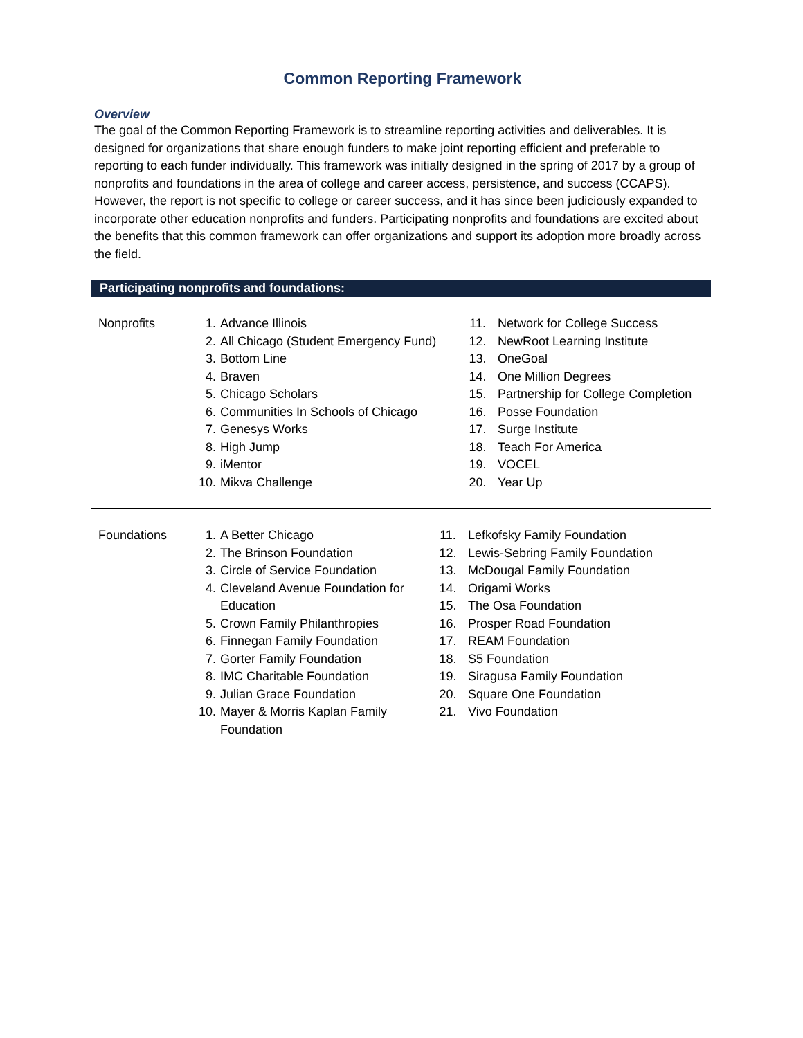Common Reporting Framework
Overview
The goal of the Common Reporting Framework is to streamline reporting activities and deliverables. It is designed for organizations that share enough funders to make joint reporting efficient and preferable to reporting to each funder individually. This framework was initially designed in the spring of 2017 by a group of nonprofits and foundations in the area of college and career access, persistence, and success (CCAPS). However, the report is not specific to college or career success, and it has since been judiciously expanded to incorporate other education nonprofits and funders. Participating nonprofits and foundations are excited about the benefits that this common framework can offer organizations and support its adoption more broadly across the field.
Participating nonprofits and foundations:
| Nonprofits | 1. | Advance Illinois | 11. | Network for College Success |
| | 2. | All Chicago (Student Emergency Fund) | 12. | NewRoot Learning Institute |
| | 3. | Bottom Line | 13. | OneGoal |
| | 4. | Braven | 14. | One Million Degrees |
| | 5. | Chicago Scholars | 15. | Partnership for College Completion |
| | 6. | Communities In Schools of Chicago | 16. | Posse Foundation |
| | 7. | Genesys Works | 17. | Surge Institute |
| | 8. | High Jump | 18. | Teach For America |
| | 9. | iMentor | 19. | VOCEL |
| | 10. | Mikva Challenge | 20. | Year Up |
| Foundations | 1. | A Better Chicago | 11. | Lefkofsky Family Foundation |
| | 2. | The Brinson Foundation | 12. | Lewis-Sebring Family Foundation |
| | 3. | Circle of Service Foundation | 13. | McDougal Family Foundation |
| | 4. | Cleveland Avenue Foundation for Education | 14. 15. | Origami Works The Osa Foundation |
| | 5. | Crown Family Philanthropies | 16. | Prosper Road Foundation |
| | 6. | Finnegan Family Foundation | 17. | REAM Foundation |
| | 7. | Gorter Family Foundation | 18. | S5 Foundation |
| | 8. | IMC Charitable Foundation | 19. | Siragusa Family Foundation |
| | 9. | Julian Grace Foundation | 20. | Square One Foundation |
| | 10. | Mayer & Morris Kaplan Family Foundation | 21. | Vivo Foundation |